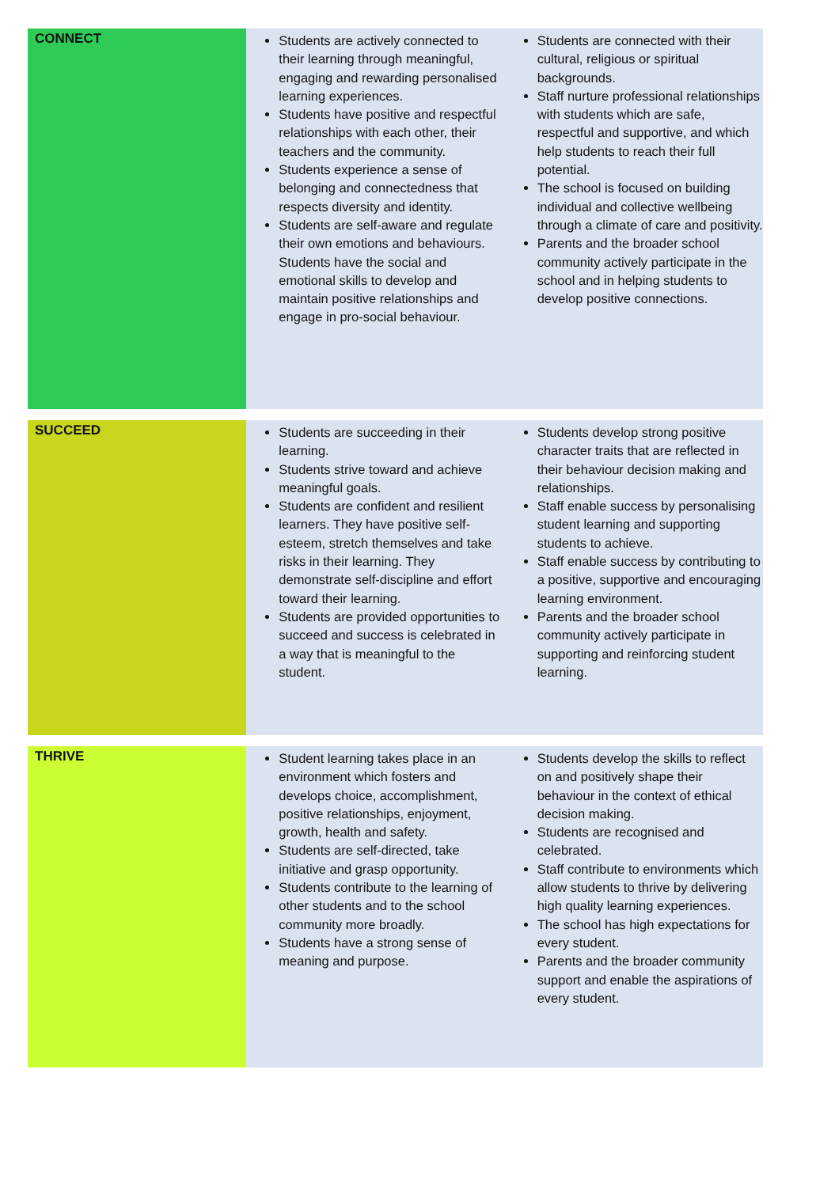| CONNECT | Students are actively connected to their learning through meaningful, engaging and rewarding personalised learning experiences. Students have positive and respectful relationships with each other, their teachers and the community. Students experience a sense of belonging and connectedness that respects diversity and identity. Students are self-aware and regulate their own emotions and behaviours. Students have the social and emotional skills to develop and maintain positive relationships and engage in pro-social behaviour. | Students are connected with their cultural, religious or spiritual backgrounds. Staff nurture professional relationships with students which are safe, respectful and supportive, and which help students to reach their full potential. The school is focused on building individual and collective wellbeing through a climate of care and positivity. Parents and the broader school community actively participate in the school and in helping students to develop positive connections. |
| SUCCEED | Students are succeeding in their learning. Students strive toward and achieve meaningful goals. Students are confident and resilient learners. They have positive self-esteem, stretch themselves and take risks in their learning. They demonstrate self-discipline and effort toward their learning. Students are provided opportunities to succeed and success is celebrated in a way that is meaningful to the student. | Students develop strong positive character traits that are reflected in their behaviour decision making and relationships. Staff enable success by personalising student learning and supporting students to achieve. Staff enable success by contributing to a positive, supportive and encouraging learning environment. Parents and the broader school community actively participate in supporting and reinforcing student learning. |
| THRIVE | Student learning takes place in an environment which fosters and develops choice, accomplishment, positive relationships, enjoyment, growth, health and safety. Students are self-directed, take initiative and grasp opportunity. Students contribute to the learning of other students and to the school community more broadly. Students have a strong sense of meaning and purpose. | Students develop the skills to reflect on and positively shape their behaviour in the context of ethical decision making. Students are recognised and celebrated. Staff contribute to environments which allow students to thrive by delivering high quality learning experiences. The school has high expectations for every student. Parents and the broader community support and enable the aspirations of every student. |